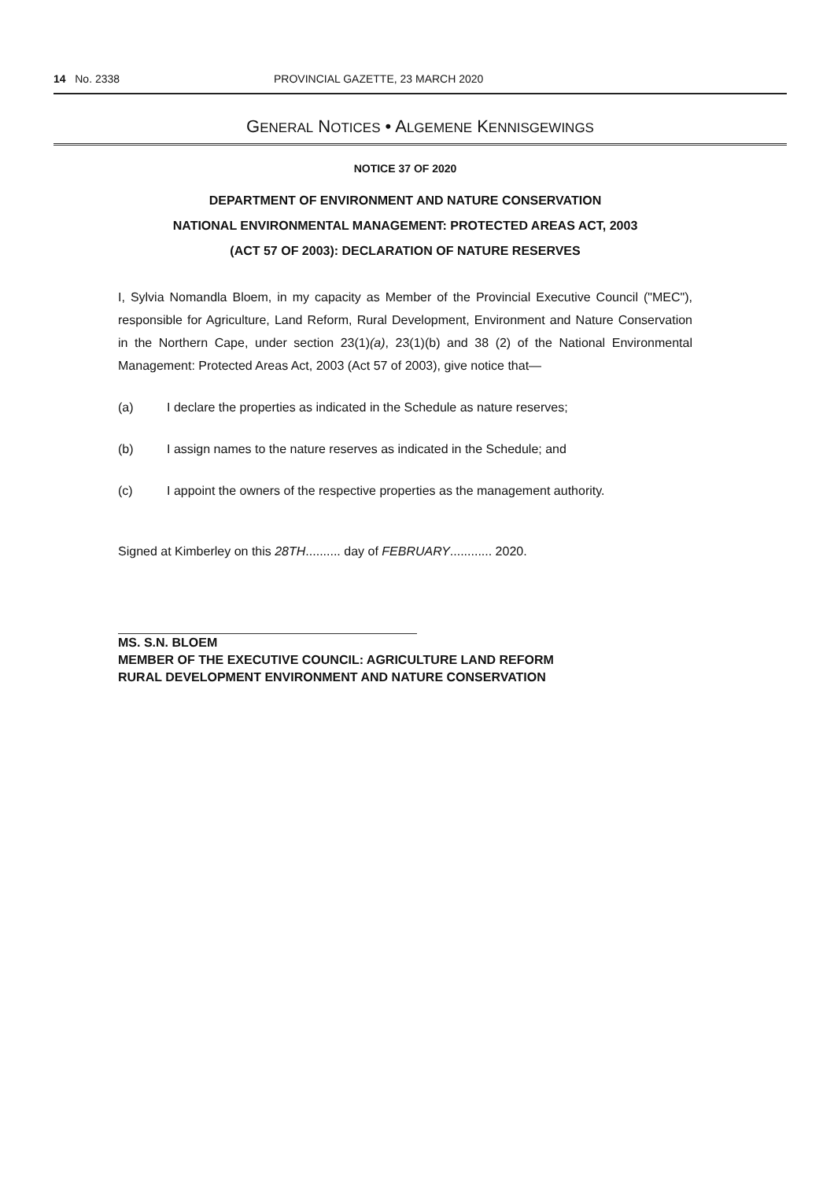14 No. 2338 PROVINCIAL GAZETTE, 23 MARCH 2020
GENERAL NOTICES • ALGEMENE KENNISGEWINGS
NOTICE 37 OF 2020
DEPARTMENT OF ENVIRONMENT AND NATURE CONSERVATION
NATIONAL ENVIRONMENTAL MANAGEMENT: PROTECTED AREAS ACT, 2003
(ACT 57 OF 2003): DECLARATION OF NATURE RESERVES
I, Sylvia Nomandla Bloem, in my capacity as Member of the Provincial Executive Council ("MEC"), responsible for Agriculture, Land Reform, Rural Development, Environment and Nature Conservation in the Northern Cape, under section 23(1)(a), 23(1)(b) and 38 (2) of the National Environmental Management: Protected Areas Act, 2003 (Act 57 of 2003), give notice that—
(a) I declare the properties as indicated in the Schedule as nature reserves;
(b) I assign names to the nature reserves as indicated in the Schedule; and
(c) I appoint the owners of the respective properties as the management authority.
Signed at Kimberley on this 28TH.......... day of FEBRUARY............ 2020.
MS. S.N. BLOEM
MEMBER OF THE EXECUTIVE COUNCIL: AGRICULTURE LAND REFORM
RURAL DEVELOPMENT ENVIRONMENT AND NATURE CONSERVATION